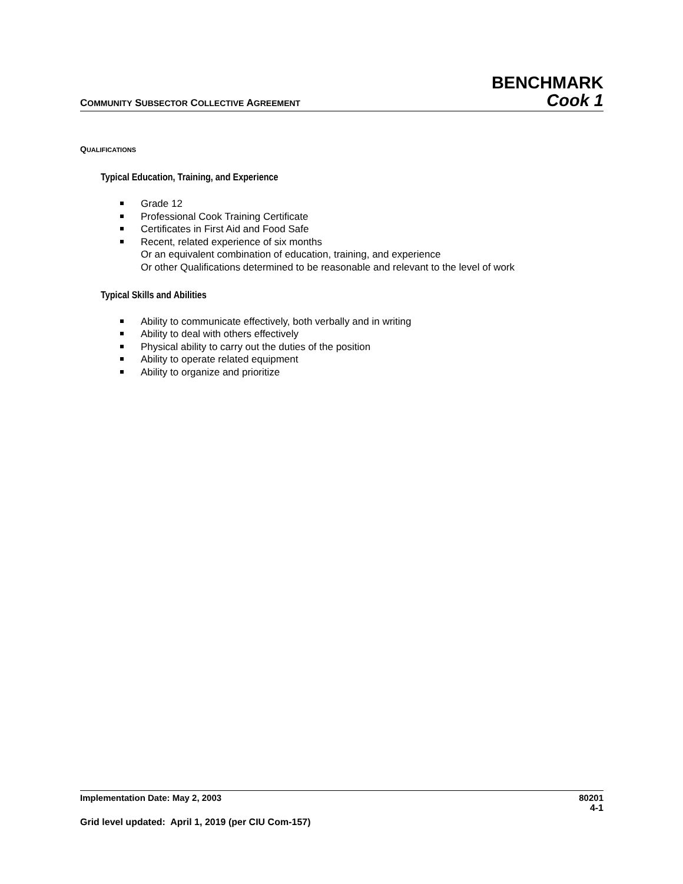BENCHMARK
COMMUNITY SUBSECTOR COLLECTIVE AGREEMENT Cook 1
QUALIFICATIONS
Typical Education, Training, and Experience
Grade 12
Professional Cook Training Certificate
Certificates in First Aid and Food Safe
Recent, related experience of six months
Or an equivalent combination of education, training, and experience
Or other Qualifications determined to be reasonable and relevant to the level of work
Typical Skills and Abilities
Ability to communicate effectively, both verbally and in writing
Ability to deal with others effectively
Physical ability to carry out the duties of the position
Ability to operate related equipment
Ability to organize and prioritize
Implementation Date: May 2, 2003 80201
4-1
Grid level updated: April 1, 2019 (per CIU Com-157)